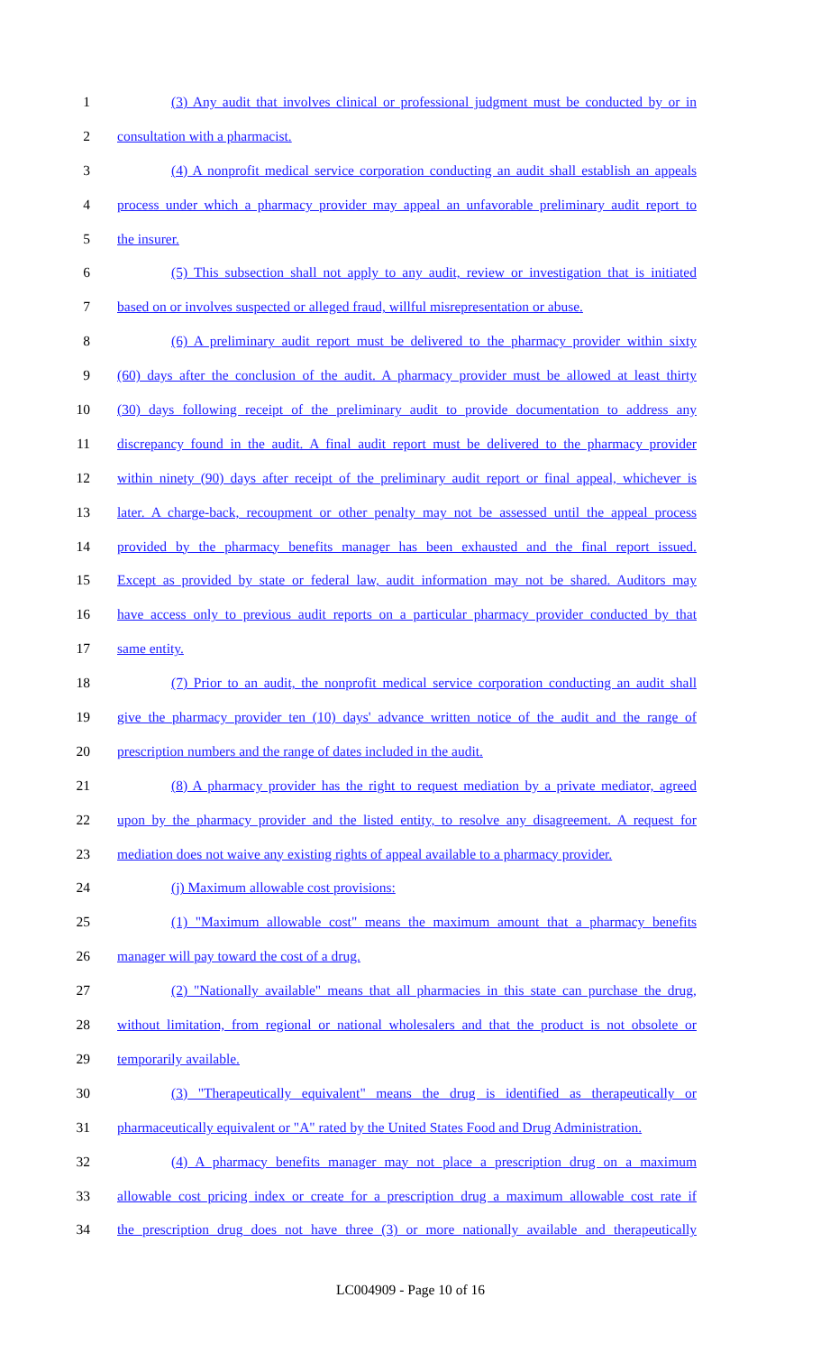1 (3) Any audit that involves clinical or professional judgment must be conducted by or in
2 consultation with a pharmacist.
3 (4) A nonprofit medical service corporation conducting an audit shall establish an appeals
4 process under which a pharmacy provider may appeal an unfavorable preliminary audit report to
5 the insurer.
6 (5) This subsection shall not apply to any audit, review or investigation that is initiated
7 based on or involves suspected or alleged fraud, willful misrepresentation or abuse.
8 (6) A preliminary audit report must be delivered to the pharmacy provider within sixty
9 (60) days after the conclusion of the audit. A pharmacy provider must be allowed at least thirty
10 (30) days following receipt of the preliminary audit to provide documentation to address any
11 discrepancy found in the audit. A final audit report must be delivered to the pharmacy provider
12 within ninety (90) days after receipt of the preliminary audit report or final appeal, whichever is
13 later. A charge-back, recoupment or other penalty may not be assessed until the appeal process
14 provided by the pharmacy benefits manager has been exhausted and the final report issued.
15 Except as provided by state or federal law, audit information may not be shared. Auditors may
16 have access only to previous audit reports on a particular pharmacy provider conducted by that
17 same entity.
18 (7) Prior to an audit, the nonprofit medical service corporation conducting an audit shall
19 give the pharmacy provider ten (10) days' advance written notice of the audit and the range of
20 prescription numbers and the range of dates included in the audit.
21 (8) A pharmacy provider has the right to request mediation by a private mediator, agreed
22 upon by the pharmacy provider and the listed entity, to resolve any disagreement. A request for
23 mediation does not waive any existing rights of appeal available to a pharmacy provider.
24 (j) Maximum allowable cost provisions:
25 (1) "Maximum allowable cost" means the maximum amount that a pharmacy benefits
26 manager will pay toward the cost of a drug.
27 (2) "Nationally available" means that all pharmacies in this state can purchase the drug,
28 without limitation, from regional or national wholesalers and that the product is not obsolete or
29 temporarily available.
30 (3) "Therapeutically equivalent" means the drug is identified as therapeutically or
31 pharmaceutically equivalent or "A" rated by the United States Food and Drug Administration.
32 (4) A pharmacy benefits manager may not place a prescription drug on a maximum
33 allowable cost pricing index or create for a prescription drug a maximum allowable cost rate if
34 the prescription drug does not have three (3) or more nationally available and therapeutically
LC004909 - Page 10 of 16